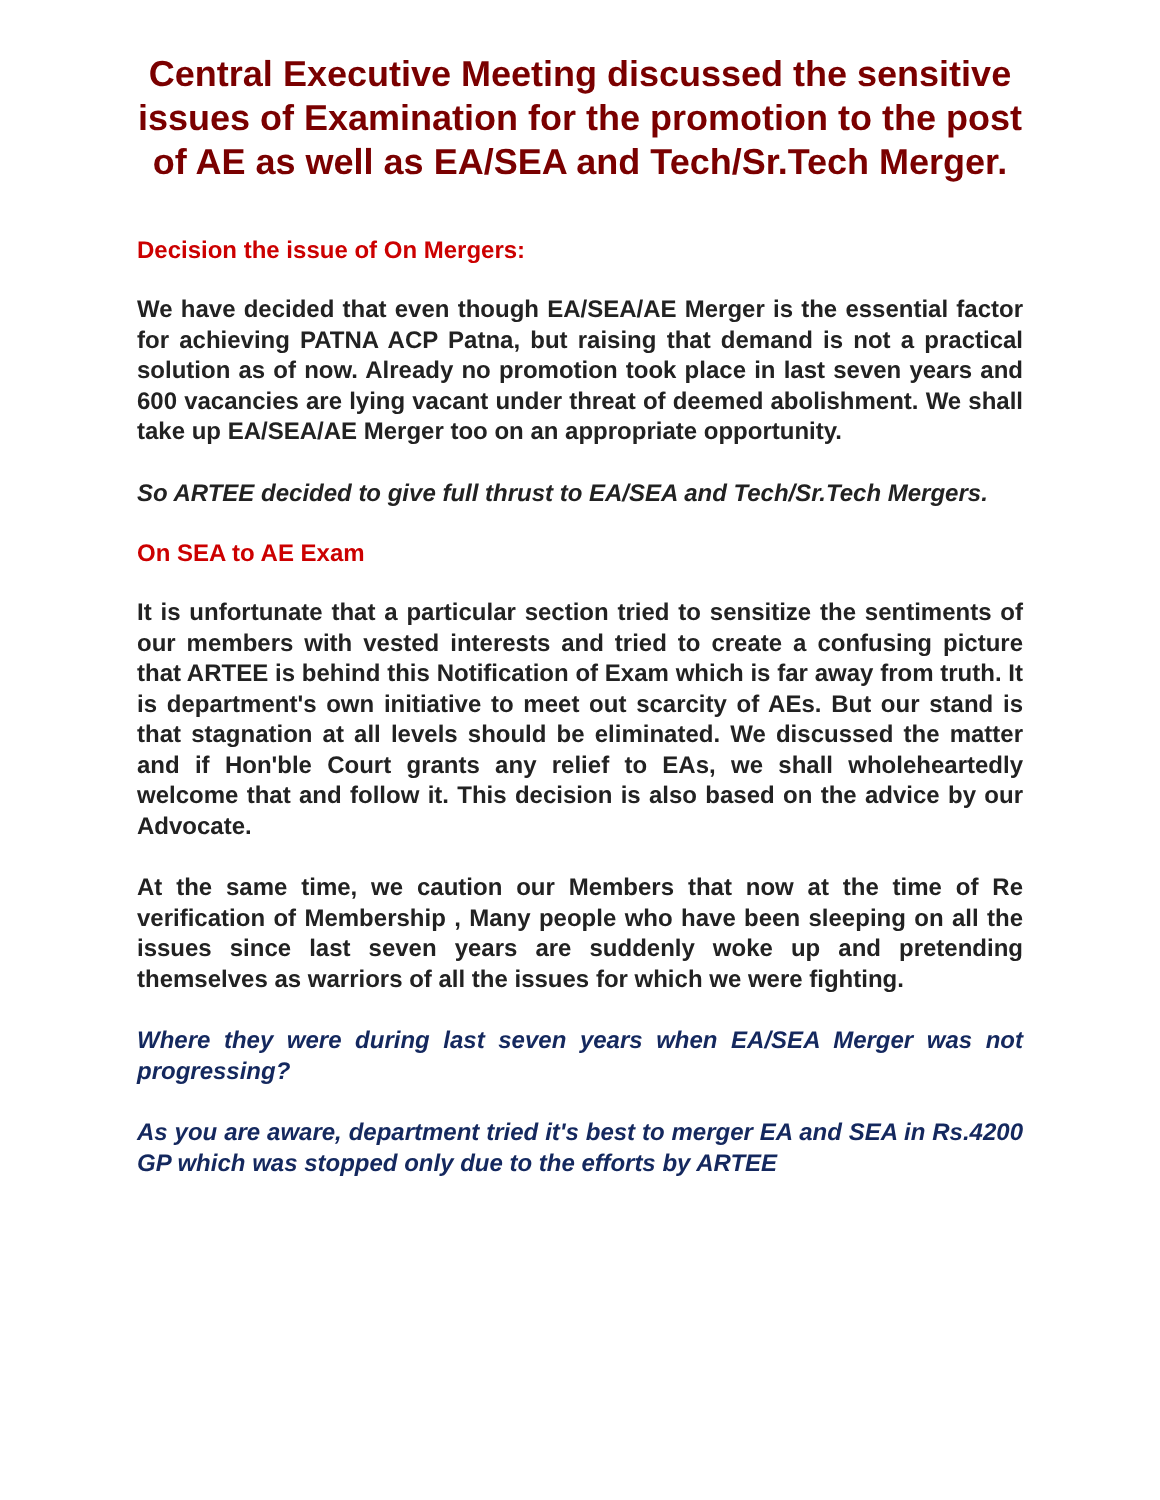Central Executive Meeting discussed the sensitive issues of Examination for the promotion to the post of AE as well as EA/SEA and Tech/Sr.Tech Merger.
Decision the issue of On Mergers:
We have decided that even though EA/SEA/AE Merger is the essential factor for achieving PATNA ACP Patna, but raising that demand is not a practical solution as of now. Already no promotion took place in last seven years and 600 vacancies are lying vacant under threat of deemed abolishment. We shall take up EA/SEA/AE Merger too on an appropriate opportunity.
So ARTEE decided to give full thrust to EA/SEA and Tech/Sr.Tech Mergers.
On SEA to AE Exam
It is unfortunate that a particular section tried to sensitize the sentiments of our members with vested interests and tried to create a confusing picture that ARTEE is behind this Notification of Exam which is far away from truth. It is department's own initiative to meet out scarcity of AEs. But our stand is that stagnation at all levels should be eliminated. We discussed the matter and if Hon'ble Court grants any relief to EAs, we shall wholeheartedly welcome that and follow it. This decision is also based on the advice by our Advocate.
At the same time, we caution our Members that now at the time of Re verification of Membership , Many people who have been sleeping on all the issues since last seven years are suddenly woke up and pretending themselves as warriors of all the issues for which we were fighting.
Where they were during last seven years when EA/SEA Merger was not progressing?
As you are aware, department tried it's best to merger EA and SEA in Rs.4200 GP which was stopped only due to the efforts by ARTEE